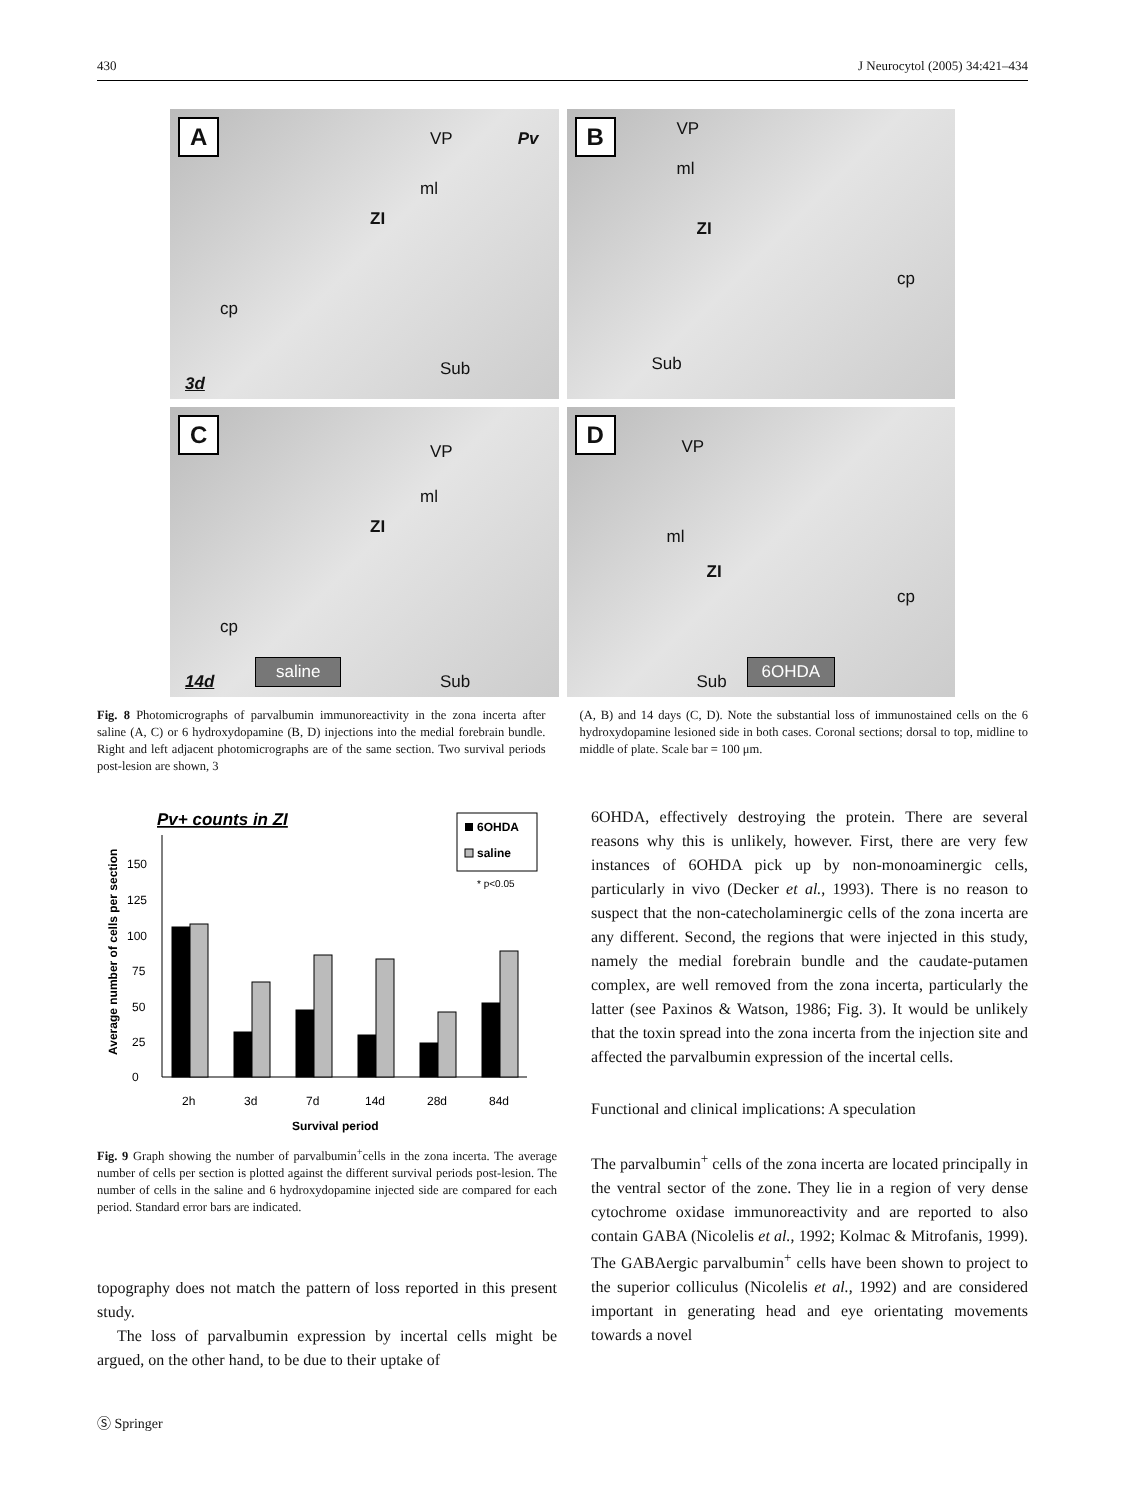430 J Neurocytol (2005) 34:421–434
A VP Pv
ml
ZI
cp
Sub
3d
B VP
ml
ZI
cp
Sub
C
VP
ml
ZI
cp
14d saline Sub
D
VP
ml
ZI
cp
Sub 6OHDA
Fig. 8 Photomicrographs of parvalbumin immunoreactivity in the zona incerta after saline (A, C) or 6 hydroxydopamine (B, D) injections into the medial forebrain bundle. Right and left adjacent photomicrographs are of the same section. Two survival periods post-lesion are shown, 3
(A, B) and 14 days (C, D). Note the substantial loss of immunostained cells on the 6 hydroxydopamine lesioned side in both cases. Coronal sections; dorsal to top, midline to middle of plate. Scale bar = 100 μm.
Pv+ counts in ZI
6OHDA
saline
* p<0.05
Average number of cells per section
0
25
50
75
100
125
150
2h
3d
7d
14d
28d
84d
Survival period
Fig. 9 Graph showing the number of parvalbumin<sup>+</sup>cells in the zona incerta. The average number of cells per section is plotted against the different survival periods post-lesion. The number of cells in the saline and 6 hydroxydopamine injected side are compared for each period. Standard error bars are indicated.
topography does not match the pattern of loss reported in this present study.
The loss of parvalbumin expression by incertal cells might be argued, on the other hand, to be due to their uptake of
6OHDA, effectively destroying the protein. There are several reasons why this is unlikely, however. First, there are very few instances of 6OHDA pick up by non-monoaminergic cells, particularly in vivo (Decker et al., 1993). There is no reason to suspect that the non-catecholaminergic cells of the zona incerta are any different. Second, the regions that were injected in this study, namely the medial forebrain bundle and the caudate-putamen complex, are well removed from the zona incerta, particularly the latter (see Paxinos & Watson, 1986; Fig. 3). It would be unlikely that the toxin spread into the zona incerta from the injection site and affected the parvalbumin expression of the incertal cells.
Functional and clinical implications: A speculation
The parvalbumin<sup>+</sup> cells of the zona incerta are located principally in the ventral sector of the zone. They lie in a region of very dense cytochrome oxidase immunoreactivity and are reported to also contain GABA (Nicolelis et al., 1992; Kolmac & Mitrofanis, 1999). The GABAergic parvalbumin<sup>+</sup> cells have been shown to project to the superior colliculus (Nicolelis et al., 1992) and are considered important in generating head and eye orientating movements towards a novel
Ⓢ Springer